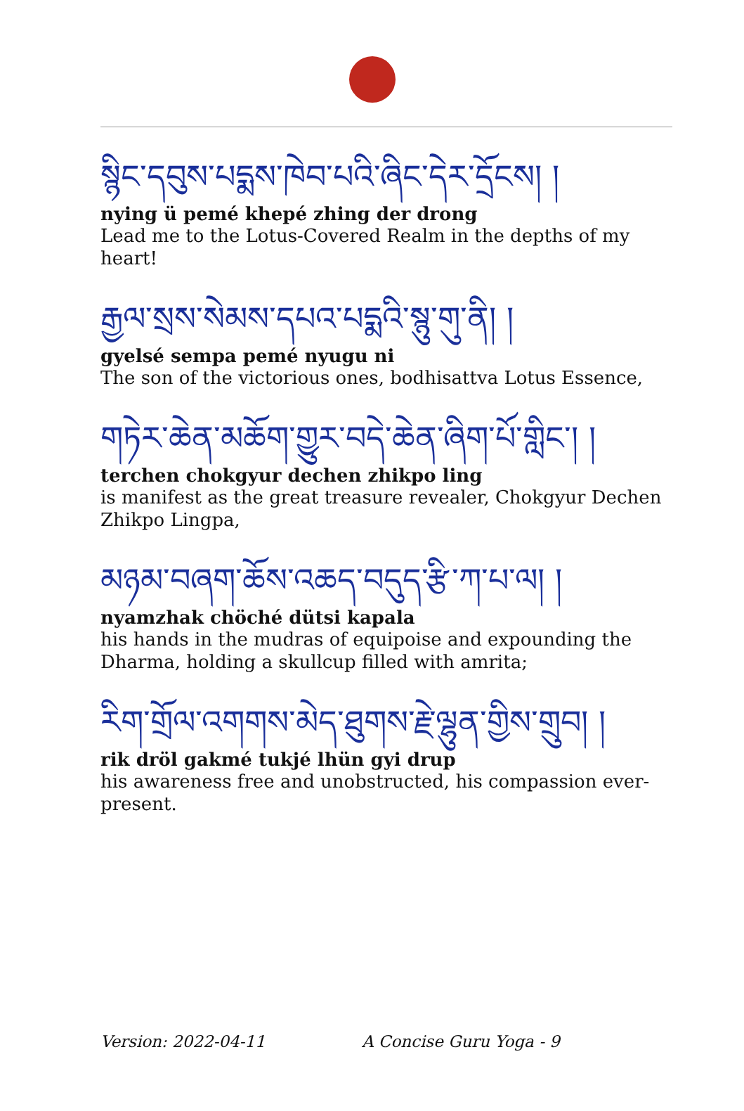སྙིང་དབུས་པདྨས་ཁེབ་པའི་ཞིང་དེར་དྲོངས། །
nying ü pemé khepé zhing der drong
Lead me to the Lotus-Covered Realm in the depths of my heart!
རྒྱལ་སྲས་སེམས་དཔའ་པདྨའི་སྙུ་གུ་ནི། །
gyelsé sempa pemé nyugu ni
The son of the victorious ones, bodhisattva Lotus Essence,
གཏེར་ཆེན་མཆོག་གྱུར་བདེ་ཆེན་ཞིག་པོ་གླིང་། །
terchen chokgyur dechen zhikpo ling
is manifest as the great treasure revealer, Chokgyur Dechen Zhikpo Lingpa,
མཉམ་བཞག་ཆོས་འཆད་བདུད་རྩི་ཀ་པ་ལ། །
nyamzhak chöché dütsi kapala
his hands in the mudras of equipoise and expounding the Dharma, holding a skullcup filled with amrita;
རིག་གྲོལ་འགགས་མེད་ཐུགས་རྗེ་ལྷུན་གྱིས་གྲུབ། །
rik dröl gakmé tukjé lhün gyi drup
his awareness free and unobstructed, his compassion ever-present.
Version: 2022-04-11 A Concise Guru Yoga - 9